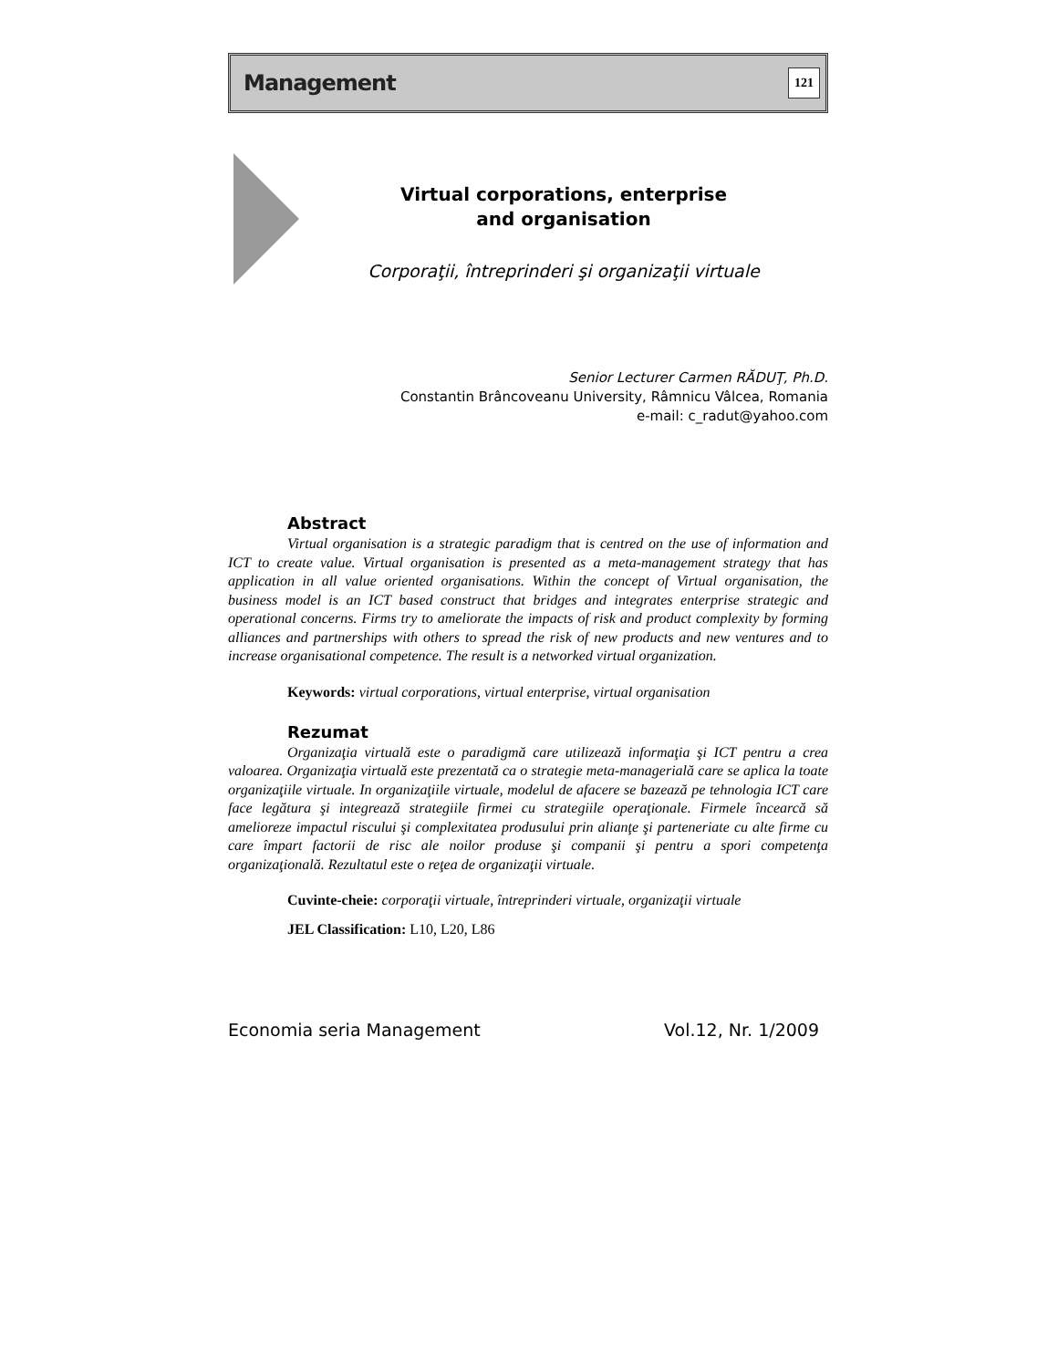Management 121
Virtual corporations, enterprise
and organisation
Corporaţii, întreprinderi şi organizaţii virtuale
Senior Lecturer Carmen RĂDUŢ, Ph.D.
Constantin Brâncoveanu University, Râmnicu Vâlcea, Romania
e-mail: c_radut@yahoo.com
Abstract
Virtual organisation is a strategic paradigm that is centred on the use of information and ICT to create value. Virtual organisation is presented as a meta-management strategy that has application in all value oriented organisations. Within the concept of Virtual organisation, the business model is an ICT based construct that bridges and integrates enterprise strategic and operational concerns. Firms try to ameliorate the impacts of risk and product complexity by forming alliances and partnerships with others to spread the risk of new products and new ventures and to increase organisational competence. The result is a networked virtual organization.
Keywords: virtual corporations, virtual enterprise, virtual organisation
Rezumat
Organizaţia virtuală este o paradigmă care utilizează informaţia şi ICT pentru a crea valoarea. Organizaţia virtuală este prezentată ca o strategie meta-managerială care se aplica la toate organizaţiile virtuale. In organizaţiile virtuale, modelul de afacere se bazează pe tehnologia ICT care face legătura şi integrează strategiile firmei cu strategiile operaţionale. Firmele încearcă să amelioreze impactul riscului şi complexitatea produsului prin alianţe şi parteneriate cu alte firme cu care împart factorii de risc ale noilor produse şi companii şi pentru a spori competenţa organizaţională. Rezultatul este o reţea de organizaţii virtuale.
Cuvinte-cheie: corporaţii virtuale, întreprinderi virtuale, organizaţii virtuale
JEL Classification: L10, L20, L86
Economia seria Management Vol.12, Nr. 1/2009